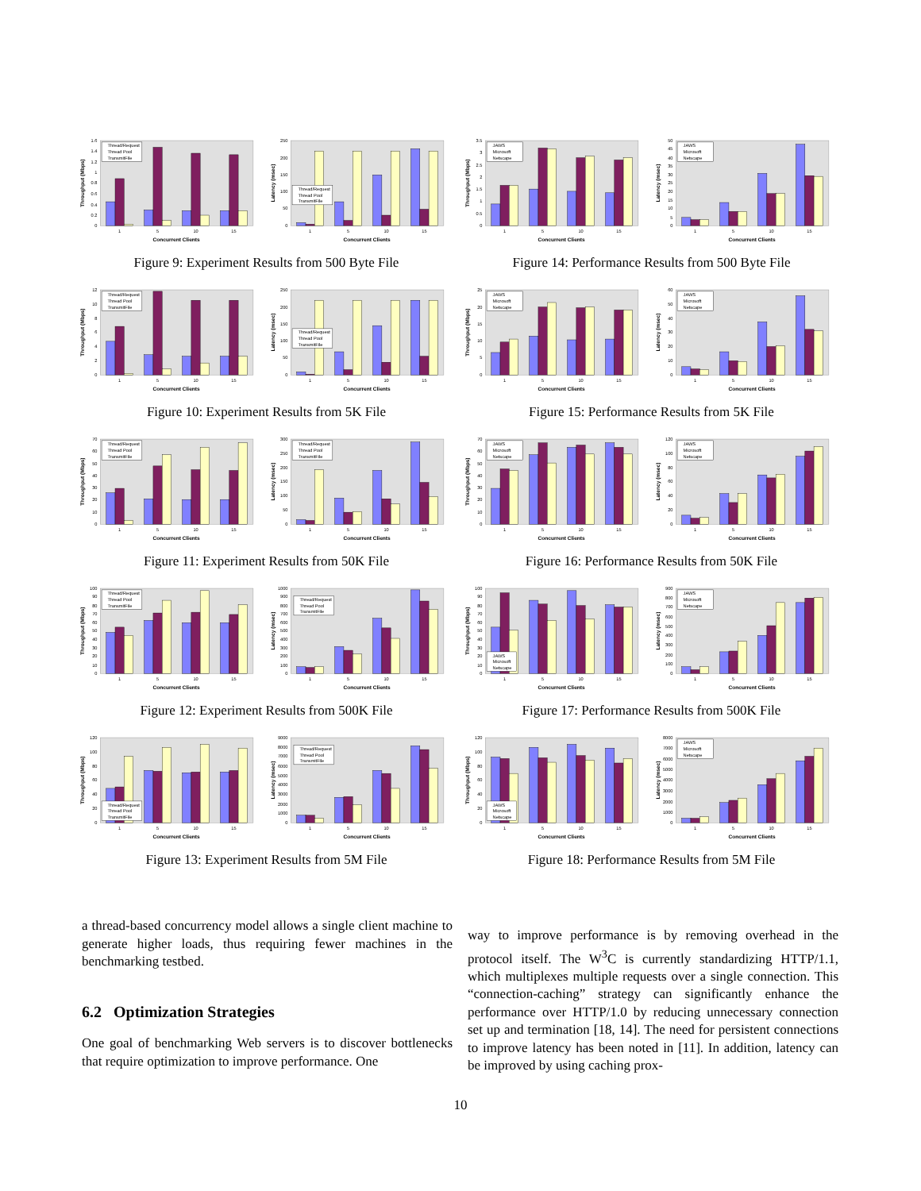0
0.2
0.4
0.6
0.8
1
1.2
1.4
1.6
1
5
10
15
Concurrent Clients
Throughput (Mbps)
Thread/Request
Thread Pool
TransmitFile
0
50
100
150
200
250
1
5
10
15
Concurrent Clients
Latency (msec)
Thread/Request
Thread Pool
TransmitFile
Figure 9: Experiment Results from 500 Byte File
0
0.5
1
1.5
2
2.5
3
3.5
1
5
10
15
Concurrent Clients
Throughput (Mbps)
JAWS
Microsoft
Netscape
0
5
10
15
20
25
30
35
40
45
50
1
5
10
15
Concurrent Clients
Latency (msec)
JAWS
Microsoft
Netscape
Figure 14: Performance Results from 500 Byte File
0
2
4
6
8
10
12
1
5
10
15
Concurrent Clients
Throughput (Mbps)
Thread/Request
Thread Pool
TransmitFile
0
50
100
150
200
250
1
5
10
15
Concurrent Clients
Latency (msec)
Thread/Request
Thread Pool
TransmitFile
Figure 10: Experiment Results from 5K File
0
5
10
15
20
25
1
5
10
15
Concurrent Clients
Throughput (Mbps)
JAWS
Microsoft
Netscape
0
10
20
30
40
50
60
1
5
10
15
Concurrent Clients
Latency (msec)
JAWS
Microsoft
Netscape
Figure 15: Performance Results from 5K File
0
10
20
30
40
50
60
70
1
5
10
15
Concurrent Clients
Throughput (Mbps)
Thread/Request
Thread Pool
TransmitFile
0
50
100
150
200
250
300
1
5
10
15
Concurrent Clients
Latency (msec)
Thread/Request
Thread Pool
TransmitFile
Figure 11: Experiment Results from 50K File
0
10
20
30
40
50
60
70
1
5
10
15
Concurrent Clients
Throughput (Mbps)
JAWS
Microsoft
Netscape
0
20
40
60
80
100
120
1
5
10
15
Concurrent Clients
Latency (msec)
JAWS
Microsoft
Netscape
Figure 16: Performance Results from 50K File
0
10
20
30
40
50
60
70
80
90
100
1
5
10
15
Concurrent Clients
Throughput (Mbps)
Thread/Request
Thread Pool
TransmitFile
0
100
200
300
400
500
600
700
800
900
1000
1
5
10
15
Concurrent Clients
Latency (msec)
Thread/Request
Thread Pool
TransmitFile
Figure 12: Experiment Results from 500K File
0
10
20
30
40
50
60
70
80
90
100
1
5
10
15
Concurrent Clients
Throughput (Mbps)
JAWS
Microsoft
Netscape
0
100
200
300
400
500
600
700
800
900
1
5
10
15
Concurrent Clients
Latency (msec)
JAWS
Microsoft
Netscape
Figure 17: Performance Results from 500K File
0
20
40
60
80
100
120
1
5
10
15
Concurrent Clients
Throughput (Mbps)
Thread/Request
Thread Pool
TransmitFile
0
1000
2000
3000
4000
5000
6000
7000
8000
9000
1
5
10
15
Concurrent Clients
Latency (msec)
Thread/Request
Thread Pool
TransmitFile
Figure 13: Experiment Results from 5M File
0
20
40
60
80
100
120
1
5
10
15
Concurrent Clients
Throughput (Mbps)
JAWS
Microsoft
Netscape
0
1000
2000
3000
4000
5000
6000
7000
8000
1
5
10
15
Concurrent Clients
Latency (msec)
JAWS
Microsoft
Netscape
Figure 18: Performance Results from 5M File
a thread-based concurrency model allows a single client machine to generate higher loads, thus requiring fewer machines in the benchmarking testbed.
6.2 Optimization Strategies
One goal of benchmarking Web servers is to discover bottlenecks that require optimization to improve performance. One
way to improve performance is by removing overhead in the protocol itself. The W<sup>3</sup>C is currently standardizing HTTP/1.1, which multiplexes multiple requests over a single connection. This “connection-caching” strategy can significantly enhance the performance over HTTP/1.0 by reducing unnecessary connection set up and termination [18, 14]. The need for persistent connections to improve latency has been noted in [11]. In addition, latency can be improved by using caching prox-
10